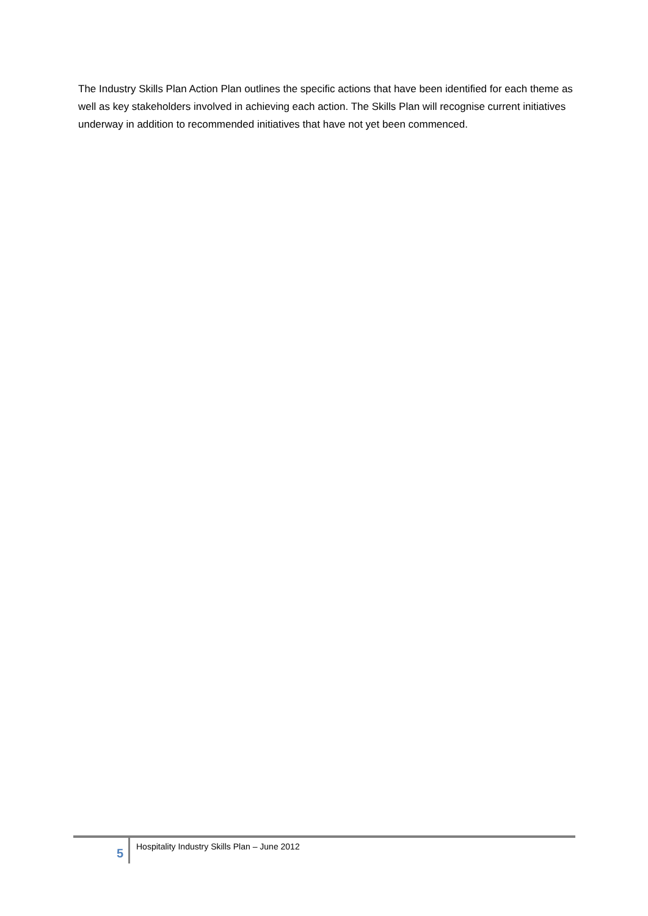The Industry Skills Plan Action Plan outlines the specific actions that have been identified for each theme as well as key stakeholders involved in achieving each action. The Skills Plan will recognise current initiatives underway in addition to recommended initiatives that have not yet been commenced.
5
Hospitality Industry Skills Plan – June 2012